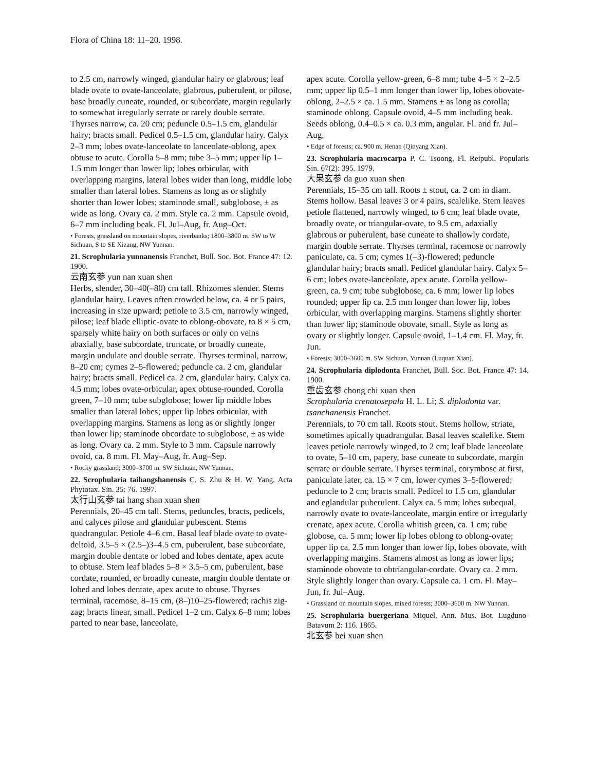Flora of China 18: 11–20. 1998.
to 2.5 cm, narrowly winged, glandular hairy or glabrous; leaf blade ovate to ovate-lanceolate, glabrous, puberulent, or pilose, base broadly cuneate, rounded, or subcordate, margin regularly to somewhat irregularly serrate or rarely double serrate. Thyrses narrow, ca. 20 cm; peduncle 0.5–1.5 cm, glandular hairy; bracts small. Pedicel 0.5–1.5 cm, glandular hairy. Calyx 2–3 mm; lobes ovate-lanceolate to lanceolate-oblong, apex obtuse to acute. Corolla 5–8 mm; tube 3–5 mm; upper lip 1–1.5 mm longer than lower lip; lobes orbicular, with overlapping margins, lateral lobes wider than long, middle lobe smaller than lateral lobes. Stamens as long as or slightly shorter than lower lobes; staminode small, subglobose, ± as wide as long. Ovary ca. 2 mm. Style ca. 2 mm. Capsule ovoid, 6–7 mm including beak. Fl. Jul–Aug, fr. Aug–Oct.
• Forests, grassland on mountain slopes, riverbanks; 1800–3800 m. SW to W Sichuan, S to SE Xizang, NW Yunnan.
21. Scrophularia yunnanensis Franchet, Bull. Soc. Bot. France 47: 12. 1900.
云南玄参 yun nan xuan shen
Herbs, slender, 30–40(–80) cm tall. Rhizomes slender. Stems glandular hairy. Leaves often crowded below, ca. 4 or 5 pairs, increasing in size upward; petiole to 3.5 cm, narrowly winged, pilose; leaf blade elliptic-ovate to oblong-obovate, to 8 × 5 cm, sparsely white hairy on both surfaces or only on veins abaxially, base subcordate, truncate, or broadly cuneate, margin undulate and double serrate. Thyrses terminal, narrow, 8–20 cm; cymes 2–5-flowered; peduncle ca. 2 cm, glandular hairy; bracts small. Pedicel ca. 2 cm, glandular hairy. Calyx ca. 4.5 mm; lobes ovate-orbicular, apex obtuse-rounded. Corolla green, 7–10 mm; tube subglobose; lower lip middle lobes smaller than lateral lobes; upper lip lobes orbicular, with overlapping margins. Stamens as long as or slightly longer than lower lip; staminode obcordate to subglobose, ± as wide as long. Ovary ca. 2 mm. Style to 3 mm. Capsule narrowly ovoid, ca. 8 mm. Fl. May–Aug, fr. Aug–Sep.
• Rocky grassland; 3000–3700 m. SW Sichuan, NW Yunnan.
22. Scrophularia taihangshanensis C. S. Zhu & H. W. Yang, Acta Phytotax. Sin. 35: 76. 1997.
太行山玄参 tai hang shan xuan shen
Perennials, 20–45 cm tall. Stems, peduncles, bracts, pedicels, and calyces pilose and glandular pubescent. Stems quadrangular. Petiole 4–6 cm. Basal leaf blade ovate to ovate-deltoid, 3.5–5 × (2.5–)3–4.5 cm, puberulent, base subcordate, margin double dentate or lobed and lobes dentate, apex acute to obtuse. Stem leaf blades 5–8 × 3.5–5 cm, puberulent, base cordate, rounded, or broadly cuneate, margin double dentate or lobed and lobes dentate, apex acute to obtuse. Thyrses terminal, racemose, 8–15 cm, (8–)10–25-flowered; rachis zig-zag; bracts linear, small. Pedicel 1–2 cm. Calyx 6–8 mm; lobes parted to near base, lanceolate,
apex acute. Corolla yellow-green, 6–8 mm; tube 4–5 × 2–2.5 mm; upper lip 0.5–1 mm longer than lower lip, lobes obovate-oblong, 2–2.5 × ca. 1.5 mm. Stamens ± as long as corolla; staminode oblong. Capsule ovoid, 4–5 mm including beak. Seeds oblong, 0.4–0.5 × ca. 0.3 mm, angular. Fl. and fr. Jul–Aug.
• Edge of forests; ca. 900 m. Henan (Qinyang Xian).
23. Scrophularia macrocarpa P. C. Tsoong, Fl. Reipubl. Popularis Sin. 67(2): 395. 1979.
大果玄参 da guo xuan shen
Perennials, 15–35 cm tall. Roots ± stout, ca. 2 cm in diam. Stems hollow. Basal leaves 3 or 4 pairs, scalelike. Stem leaves petiole flattened, narrowly winged, to 6 cm; leaf blade ovate, broadly ovate, or triangular-ovate, to 9.5 cm, adaxially glabrous or puberulent, base cuneate to shallowly cordate, margin double serrate. Thyrses terminal, racemose or narrowly paniculate, ca. 5 cm; cymes 1(–3)-flowered; peduncle glandular hairy; bracts small. Pedicel glandular hairy. Calyx 5–6 cm; lobes ovate-lanceolate, apex acute. Corolla yellow-green, ca. 9 cm; tube subglobose, ca. 6 mm; lower lip lobes rounded; upper lip ca. 2.5 mm longer than lower lip, lobes orbicular, with overlapping margins. Stamens slightly shorter than lower lip; staminode obovate, small. Style as long as ovary or slightly longer. Capsule ovoid, 1–1.4 cm. Fl. May, fr. Jun.
• Forests; 3000–3600 m. SW Sichuan, Yunnan (Luquan Xian).
24. Scrophularia diplodonta Franchet, Bull. Soc. Bot. France 47: 14. 1900.
重齿玄参 chong chi xuan shen
Scrophularia crenatosepala H. L. Li; S. diplodonta var. tsanchanensis Franchet.
Perennials, to 70 cm tall. Roots stout. Stems hollow, striate, sometimes apically quadrangular. Basal leaves scalelike. Stem leaves petiole narrowly winged, to 2 cm; leaf blade lanceolate to ovate, 5–10 cm, papery, base cuneate to subcordate, margin serrate or double serrate. Thyrses terminal, corymbose at first, paniculate later, ca. 15 × 7 cm, lower cymes 3–5-flowered; peduncle to 2 cm; bracts small. Pedicel to 1.5 cm, glandular and eglandular puberulent. Calyx ca. 5 mm; lobes subequal, narrowly ovate to ovate-lanceolate, margin entire or irregularly crenate, apex acute. Corolla whitish green, ca. 1 cm; tube globose, ca. 5 mm; lower lip lobes oblong to oblong-ovate; upper lip ca. 2.5 mm longer than lower lip, lobes obovate, with overlapping margins. Stamens almost as long as lower lips; staminode obovate to obtriangular-cordate. Ovary ca. 2 mm. Style slightly longer than ovary. Capsule ca. 1 cm. Fl. May–Jun, fr. Jul–Aug.
• Grassland on mountain slopes, mixed forests; 3000–3600 m. NW Yunnan.
25. Scrophularia buergeriana Miquel, Ann. Mus. Bot. Lugduno-Batavum 2: 116. 1865.
北玄参 bei xuan shen